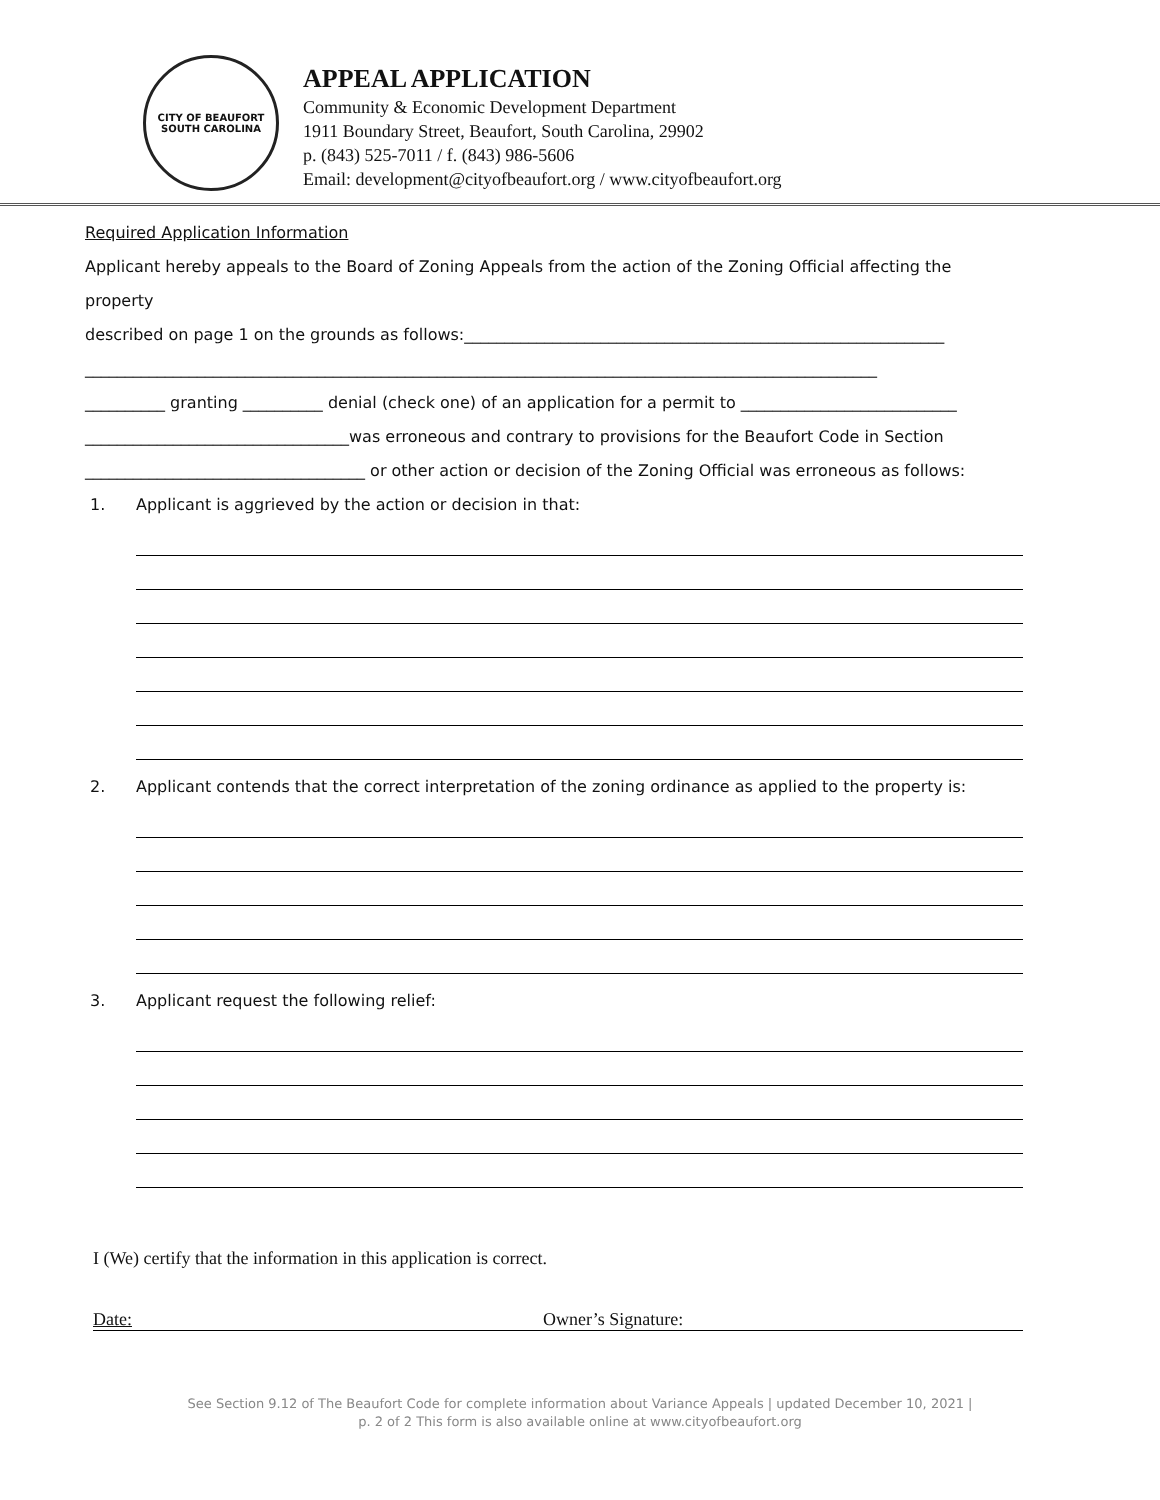CITY OF BEAUFORT
SOUTH CAROLINA
APPEAL APPLICATION
Community & Economic Development Department
1911 Boundary Street, Beaufort, South Carolina, 29902
p. (843) 525-7011 / f. (843) 986-5606
Email: development@cityofbeaufort.org / www.cityofbeaufort.org
Required Application Information
Applicant hereby appeals to the Board of Zoning Appeals from the action of the Zoning Official affecting the property
described on page 1 on the grounds as follows:____________________________________________________________
___________________________________________________________________________________________________
__________ granting __________ denial (check one) of an application for a permit to ___________________________
_________________________________was erroneous and contrary to provisions for the Beaufort Code in Section
___________________________________ or other action or decision of the Zoning Official was erroneous as follows:
1. Applicant is aggrieved by the action or decision in that:
2. Applicant contends that the correct interpretation of the zoning ordinance as applied to the property is:
3. Applicant request the following relief:
I (We) certify that the information in this application is correct.
Date: Owner’s Signature:
See Section 9.12 of The Beaufort Code for complete information about Variance Appeals | updated December 10, 2021 |
p. 2 of 2 This form is also available online at www.cityofbeaufort.org